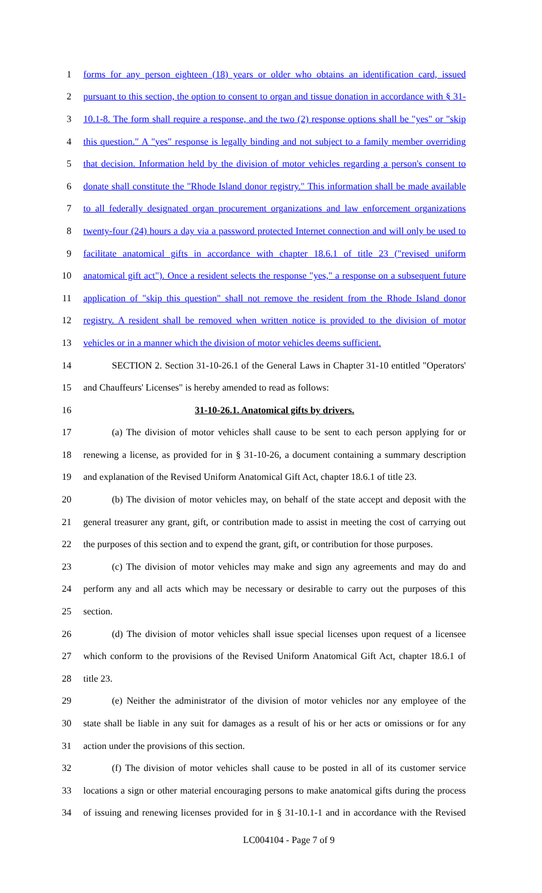1 forms for any person eighteen (18) years or older who obtains an identification card, issued
2 pursuant to this section, the option to consent to organ and tissue donation in accordance with § 31-
3 10.1-8. The form shall require a response, and the two (2) response options shall be "yes" or "skip
4 this question." A "yes" response is legally binding and not subject to a family member overriding
5 that decision. Information held by the division of motor vehicles regarding a person's consent to
6 donate shall constitute the "Rhode Island donor registry." This information shall be made available
7 to all federally designated organ procurement organizations and law enforcement organizations
8 twenty-four (24) hours a day via a password protected Internet connection and will only be used to
9 facilitate anatomical gifts in accordance with chapter 18.6.1 of title 23 ("revised uniform
10 anatomical gift act"). Once a resident selects the response "yes," a response on a subsequent future
11 application of "skip this question" shall not remove the resident from the Rhode Island donor
12 registry. A resident shall be removed when written notice is provided to the division of motor
13 vehicles or in a manner which the division of motor vehicles deems sufficient.
14 SECTION 2. Section 31-10-26.1 of the General Laws in Chapter 31-10 entitled "Operators'
15 and Chauffeurs' Licenses" is hereby amended to read as follows:
16 31-10-26.1. Anatomical gifts by drivers.
17 (a) The division of motor vehicles shall cause to be sent to each person applying for or
18 renewing a license, as provided for in § 31-10-26, a document containing a summary description
19 and explanation of the Revised Uniform Anatomical Gift Act, chapter 18.6.1 of title 23.
20 (b) The division of motor vehicles may, on behalf of the state accept and deposit with the
21 general treasurer any grant, gift, or contribution made to assist in meeting the cost of carrying out
22 the purposes of this section and to expend the grant, gift, or contribution for those purposes.
23 (c) The division of motor vehicles may make and sign any agreements and may do and
24 perform any and all acts which may be necessary or desirable to carry out the purposes of this
25 section.
26 (d) The division of motor vehicles shall issue special licenses upon request of a licensee
27 which conform to the provisions of the Revised Uniform Anatomical Gift Act, chapter 18.6.1 of
28 title 23.
29 (e) Neither the administrator of the division of motor vehicles nor any employee of the
30 state shall be liable in any suit for damages as a result of his or her acts or omissions or for any
31 action under the provisions of this section.
32 (f) The division of motor vehicles shall cause to be posted in all of its customer service
33 locations a sign or other material encouraging persons to make anatomical gifts during the process
34 of issuing and renewing licenses provided for in § 31-10.1-1 and in accordance with the Revised
LC004104 - Page 7 of 9